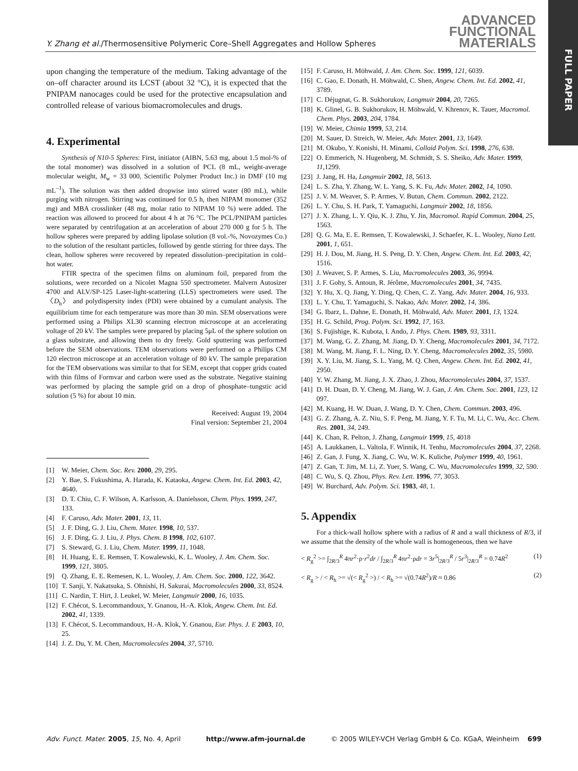FULL PAPER
ADVANCED
FUNCTIONAL
MATERIALS
Y. Zhang et al./Thermosensitive Polymeric Core–Shell Aggregates and Hollow Spheres
upon changing the temperature of the medium. Taking advantage of the on–off character around its LCST (about 32 °C), it is expected that the PNIPAM nanocages could be used for the protective encapsulation and controlled release of various biomacromolecules and drugs.
4. Experimental
Synthesis of N10-5 Spheres: First, initiator (AIBN, 5.63 mg, about 1.5 mol-% of the total monomer) was dissolved in a solution of PCL (8 mL, weight-average molecular weight, M<sub>w</sub> = 33 000, Scientific Polymer Product Inc.) in DMF (10 mg mL<sup>–1</sup>). The solution was then added dropwise into stirred water (80 mL), while purging with nitrogen. Stirring was continued for 0.5 h, then NIPAM monomer (352 mg) and MBA crosslinker (48 mg, molar ratio to NIPAM 10 %) were added. The reaction was allowed to proceed for about 4 h at 76 °C. The PCL/PNIPAM particles were separated by centrifugation at an acceleration of about 270 000 g for 5 h. The hollow spheres were prepared by adding lipolase solution (8 vol.-%, Novozymes Co.) to the solution of the resultant particles, followed by gentle stirring for three days. The clean, hollow spheres were recovered by repeated dissolution–precipitation in cold–hot water.
FTIR spectra of the specimen films on aluminum foil, prepared from the solutions, were recorded on a Nicolet Magna 550 spectrometer. Malvern Autosizer 4700 and ALV/SP-125 Laser-light-scattering (LLS) spectrometers were used. The 〈D<sub>h</sub>〉 and polydispersity index (PDI) were obtained by a cumulant analysis. The equilibrium time for each temperature was more than 30 min. SEM observations were performed using a Philips XL30 scanning electron microscope at an accelerating voltage of 20 kV. The samples were prepared by placing 5μL of the sphere solution on a glass substrate, and allowing them to dry freely. Gold sputtering was performed before the SEM observations. TEM observations were performed on a Philips CM 120 electron microscope at an acceleration voltage of 80 kV. The sample preparation for the TEM observations was similar to that for SEM, except that copper grids coated with thin films of Formvar and carbon were used as the substrate. Negative staining was performed by placing the sample grid on a drop of phosphate–tungstic acid solution (5 %) for about 10 min.
Received: August 19, 2004
Final version: September 21, 2004
[1] W. Meier, Chem. Soc. Rev. 2000, 29, 295.
[2] Y. Bae, S. Fukushima, A. Harada, K. Kataoka, Angew. Chem. Int. Ed. 2003, 42, 4640.
[3] D. T. Chiu, C. F. Wilson, A. Karlsson, A. Danielsson, Chem. Phys. 1999, 247, 133.
[4] F. Caruso, Adv. Mater. 2001, 13, 11.
[5] J. F. Ding, G. J. Liu, Chem. Mater. 1998, 10, 537.
[6] J. F. Ding, G. J. Liu, J. Phys. Chem. B 1998, 102, 6107.
[7] S. Steward, G. J. Liu, Chem. Mater. 1999, 11, 1048.
[8] H. Huang, E. E. Remsen, T. Kowalewski, K. L. Wooley, J. Am. Chem. Soc. 1999, 121, 3805.
[9] Q. Zhang, E. E. Remesen, K. L. Wooley, J. Am. Chem. Soc. 2000, 122, 3642.
[10] T. Sanji, Y. Nakatsuka, S. Ohnishi, H. Sakurai, Macromolecules 2000, 33, 8524.
[11] C. Nardin, T. Hirt, J. Leukel, W. Meier, Langmuir 2000, 16, 1035.
[12] F. Chécot, S. Lecommandoux, Y. Gnanou, H.-A. Klok, Angew. Chem. Int. Ed. 2002, 41, 1339.
[13] F. Chécot, S. Lecommandoux, H.-A. Klok, Y. Gnanou, Eur. Phys. J. E 2003, 10, 25.
[14] J. Z. Du, Y. M. Chen, Macromolecules 2004, 37, 5710.
[15] F. Caruso, H. Möhwald, J. Am. Chem. Soc. 1999, 121, 6039.
[16] C. Gao, E. Donath, H. Möhwald, C. Shen, Angew. Chem. Int. Ed. 2002, 41, 3789.
[17] C. Déjugnat, G. B. Sukhorukov, Langmuir 2004, 20, 7265.
[18] K. Glinel, G. B. Sukhorukov, H. Möhwald, V. Khrenov, K. Tauer, Macromol. Chem. Phys. 2003, 204, 1784.
[19] W. Meier, Chimia 1999, 53, 214.
[20] M. Sauer, D. Streich, W. Meier, Adv. Mater. 2001, 13, 1649.
[21] M. Okubo, Y. Konishi, H. Minami, Colloid Polym. Sci. 1998, 276, 638.
[22] O. Emmerich, N. Hugenberg, M. Schmidt, S. S. Sheiko, Adv. Mater. 1999, 11,1299.
[23] J. Jang, H. Ha, Langmuir 2002, 18, 5613.
[24] L. S. Zha, Y. Zhang, W. L. Yang, S. K. Fu, Adv. Mater. 2002, 14, 1090.
[25] J. V. M. Weaver, S. P. Armes, V. Butun, Chem. Commun. 2002, 2122.
[26] L. Y. Chu, S. H. Park, T. Yamaguchi, Langmuir 2002, 18, 1856.
[27] J. X. Zhang, L. Y. Qiu, K. J. Zhu, Y. Jin, Macromol. Rapid Commun. 2004, 25, 1563.
[28] Q. G. Ma, E. E. Remsen, T. Kowalewski, J. Schaefer, K. L. Wooley, Nano Lett. 2001, 1, 651.
[29] H. J. Dou, M. Jiang, H. S. Peng, D. Y. Chen, Angew. Chem. Int. Ed. 2003, 42, 1516.
[30] J. Weaver, S. P. Armes, S. Liu, Macromolecules 2003, 36, 9994.
[31] J. F. Gohy, S. Antoun, R. Jérôme, Macromolecules 2001, 34, 7435.
[32] Y. Hu, X. Q. Jiang, Y. Ding, Q. Chen, C. Z. Yang, Adv. Mater. 2004, 16, 933.
[33] L. Y. Chu, T. Yamaguchi, S. Nakao, Adv. Mater. 2002, 14, 386.
[34] G. Ibarz, L. Dahne, E. Donath, H. Möhwald, Adv. Mater. 2001, 13, 1324.
[35] H. G. Schild, Prog. Polym. Sci. 1992, 17, 163.
[36] S. Fujishige, K. Kubota, I. Ando, J. Phys. Chem. 1989, 93, 3311.
[37] M. Wang, G. Z. Zhang, M. Jiang, D. Y. Cheng, Macromolecules 2001, 34, 7172.
[38] M. Wang, M. Jiang, F. L. Ning, D. Y. Cheng, Macromolecules 2002, 35, 5980.
[39] X. Y. Liu, M. Jiang, S. L. Yang, M. Q. Chen, Angew. Chem. Int. Ed. 2002, 41, 2950.
[40] Y. W. Zhang, M. Jiang, J. X. Zhao, J. Zhou, Macromolecules 2004, 37, 1537.
[41] D. H. Duan, D. Y. Cheng, M. Jiang, W. J. Gan, J. Am. Chem. Soc. 2001, 123, 12 097.
[42] M. Kuang, H. W. Duan, J. Wang, D. Y. Chen, Chem. Commun. 2003, 496.
[43] G. Z. Zhang, A. Z. Niu, S. F. Peng, M. Jiang, Y. F. Tu, M. Li, C. Wu, Acc. Chem. Res. 2001, 34, 249.
[44] K. Chan, R. Pelton, J. Zhang, Langmuir 1999, 15, 4018
[45] A. Laukkanen, L. Valtola, F. Winnik, H. Tenhu, Macromolecules 2004, 37, 2268.
[46] Z. Gan, J. Fung, X. Jiang, C. Wu, W. K. Kuliche, Polymer 1999, 40, 1961.
[47] Z. Gan, T. Jim, M. Li, Z. Yuer, S. Wang, C. Wu, Macromolecules 1999, 32, 590.
[48] C. Wu, S. Q. Zhou, Phys. Rev. Lett. 1996, 77, 3053.
[49] W. Burchard, Adv. Polym. Sci. 1983, 48, 1.
5. Appendix
For a thick-wall hollow sphere with a radius of R and a wall thickness of R/3, if we assume that the density of the whole wall is homogeneous, then we have
< R<sub>g</sub><sup>2</sup> >= ∫<sub>2R/3</sub><sup>R</sup> 4πr<sup>2</sup>·ρ·r<sup>2</sup>dr / ∫<sub>2R/3</sub><sup>R</sup> 4πr<sup>2</sup>·ρdr = 3r<sup>5</sup>|<sub>2R/3</sub><sup>R</sup> / 5r<sup>3</sup>|<sub>2R/3</sub><sup>R</sup> = 0.74R<sup>2</sup> (1)
< R<sub>g</sub> > / < R<sub>h</sub> >= √(< R<sub>g</sub><sup>2</sup> >) / < R<sub>h</sub> >= √(0.74R<sup>2</sup>)/R ≈ 0.86 (2)
Adv. Funct. Mater. 2005, 15, No. 4, April http://www.afm-journal.de © 2005 WILEY-VCH Verlag GmbH & Co. KGaA, Weinheim 699